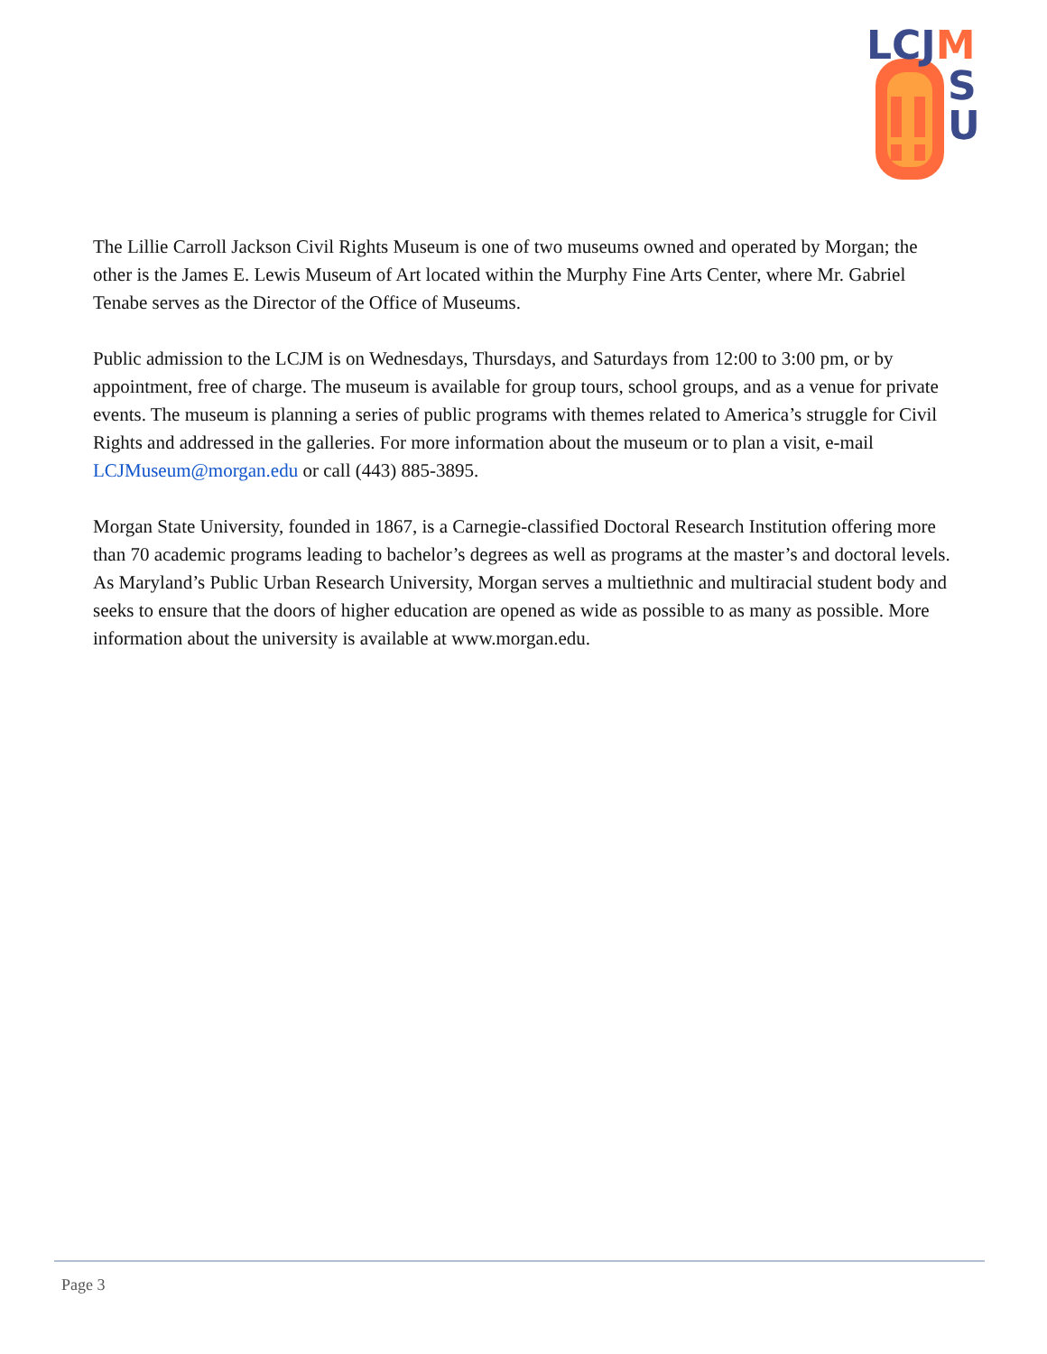LCJM
S
U
The Lillie Carroll Jackson Civil Rights Museum is one of two museums owned and operated by Morgan; the other is the James E. Lewis Museum of Art located within the Murphy Fine Arts Center, where Mr. Gabriel Tenabe serves as the Director of the Office of Museums.
Public admission to the LCJM is on Wednesdays, Thursdays, and Saturdays from 12:00 to 3:00 pm, or by appointment, free of charge. The museum is available for group tours, school groups, and as a venue for private events. The museum is planning a series of public programs with themes related to America’s struggle for Civil Rights and addressed in the galleries. For more information about the museum or to plan a visit, e-mail LCJMuseum@morgan.edu or call (443) 885-3895.
Morgan State University, founded in 1867, is a Carnegie-classified Doctoral Research Institution offering more than 70 academic programs leading to bachelor’s degrees as well as programs at the master’s and doctoral levels. As Maryland’s Public Urban Research University, Morgan serves a multiethnic and multiracial student body and seeks to ensure that the doors of higher education are opened as wide as possible to as many as possible. More information about the university is available at www.morgan.edu.
Page 3